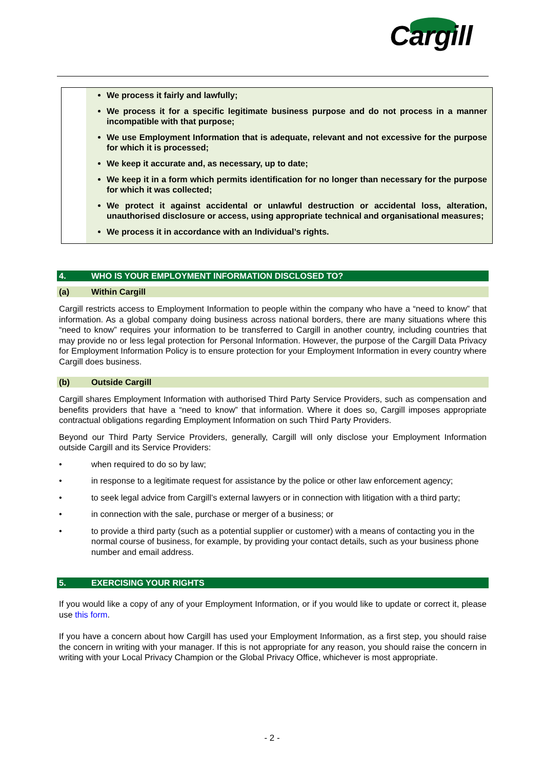Cargill
We process it fairly and lawfully;
We process it for a specific legitimate business purpose and do not process in a manner incompatible with that purpose;
We use Employment Information that is adequate, relevant and not excessive for the purpose for which it is processed;
We keep it accurate and, as necessary, up to date;
We keep it in a form which permits identification for no longer than necessary for the purpose for which it was collected;
We protect it against accidental or unlawful destruction or accidental loss, alteration, unauthorised disclosure or access, using appropriate technical and organisational measures;
We process it in accordance with an Individual’s rights.
4. WHO IS YOUR EMPLOYMENT INFORMATION DISCLOSED TO?
(a) Within Cargill
Cargill restricts access to Employment Information to people within the company who have a “need to know” that information. As a global company doing business across national borders, there are many situations where this “need to know” requires your information to be transferred to Cargill in another country, including countries that may provide no or less legal protection for Personal Information. However, the purpose of the Cargill Data Privacy for Employment Information Policy is to ensure protection for your Employment Information in every country where Cargill does business.
(b) Outside Cargill
Cargill shares Employment Information with authorised Third Party Service Providers, such as compensation and benefits providers that have a “need to know” that information. Where it does so, Cargill imposes appropriate contractual obligations regarding Employment Information on such Third Party Providers.
Beyond our Third Party Service Providers, generally, Cargill will only disclose your Employment Information outside Cargill and its Service Providers:
• when required to do so by law;
• in response to a legitimate request for assistance by the police or other law enforcement agency;
• to seek legal advice from Cargill’s external lawyers or in connection with litigation with a third party;
• in connection with the sale, purchase or merger of a business; or
• to provide a third party (such as a potential supplier or customer) with a means of contacting you in the normal course of business, for example, by providing your contact details, such as your business phone number and email address.
5. EXERCISING YOUR RIGHTS
If you would like a copy of any of your Employment Information, or if you would like to update or correct it, please use this form.
If you have a concern about how Cargill has used your Employment Information, as a first step, you should raise the concern in writing with your manager. If this is not appropriate for any reason, you should raise the concern in writing with your Local Privacy Champion or the Global Privacy Office, whichever is most appropriate.
- 2 -